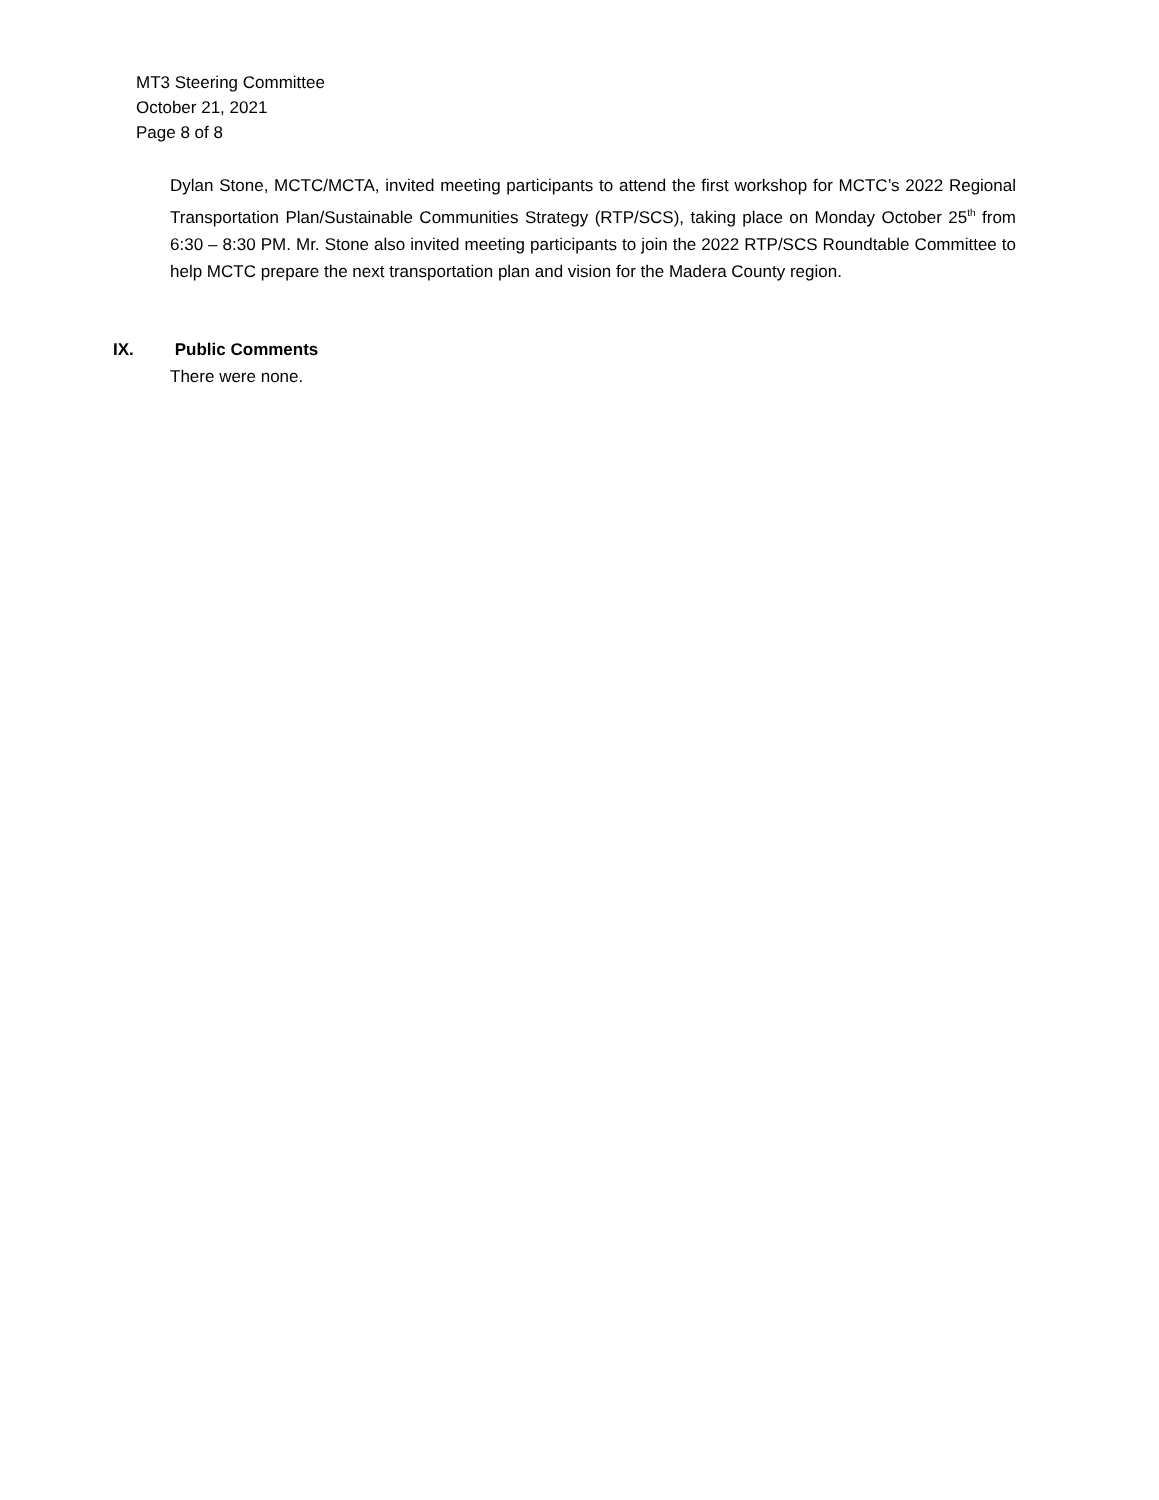MT3 Steering Committee
October 21, 2021
Page 8 of 8
Dylan Stone, MCTC/MCTA, invited meeting participants to attend the first workshop for MCTC’s 2022 Regional Transportation Plan/Sustainable Communities Strategy (RTP/SCS), taking place on Monday October 25<sup>th</sup> from 6:30 – 8:30 PM. Mr. Stone also invited meeting participants to join the 2022 RTP/SCS Roundtable Committee to help MCTC prepare the next transportation plan and vision for the Madera County region.
IX. Public Comments
There were none.